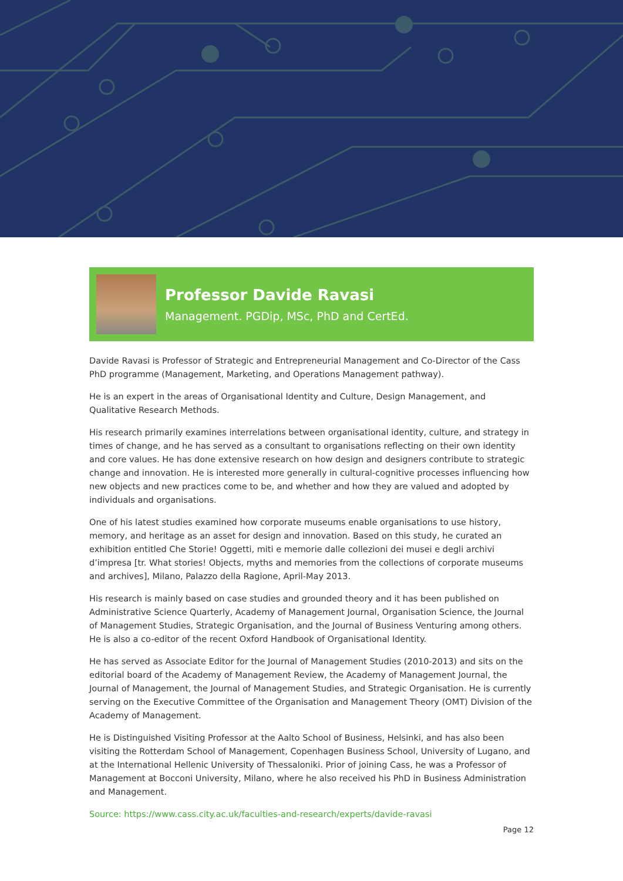Professor Davide Ravasi
Management. PGDip, MSc, PhD and CertEd.
Davide Ravasi is Professor of Strategic and Entrepreneurial Management and Co-Director of the Cass PhD programme (Management, Marketing, and Operations Management pathway).
He is an expert in the areas of Organisational Identity and Culture, Design Management, and Qualitative Research Methods.
His research primarily examines interrelations between organisational identity, culture, and strategy in times of change, and he has served as a consultant to organisations reflecting on their own identity and core values. He has done extensive research on how design and designers contribute to strategic change and innovation. He is interested more generally in cultural-cognitive processes influencing how new objects and new practices come to be, and whether and how they are valued and adopted by individuals and organisations.
One of his latest studies examined how corporate museums enable organisations to use history, memory, and heritage as an asset for design and innovation. Based on this study, he curated an exhibition entitled Che Storie! Oggetti, miti e memorie dalle collezioni dei musei e degli archivi d’impresa [tr. What stories! Objects, myths and memories from the collections of corporate museums and archives], Milano, Palazzo della Ragione, April-May 2013.
His research is mainly based on case studies and grounded theory and it has been published on Administrative Science Quarterly, Academy of Management Journal, Organisation Science, the Journal of Management Studies, Strategic Organisation, and the Journal of Business Venturing among others. He is also a co-editor of the recent Oxford Handbook of Organisational Identity.
He has served as Associate Editor for the Journal of Management Studies (2010-2013) and sits on the editorial board of the Academy of Management Review, the Academy of Management Journal, the Journal of Management, the Journal of Management Studies, and Strategic Organisation. He is currently serving on the Executive Committee of the Organisation and Management Theory (OMT) Division of the Academy of Management.
He is Distinguished Visiting Professor at the Aalto School of Business, Helsinki, and has also been visiting the Rotterdam School of Management, Copenhagen Business School, University of Lugano, and at the International Hellenic University of Thessaloniki. Prior of joining Cass, he was a Professor of Management at Bocconi University, Milano, where he also received his PhD in Business Administration and Management.
Source: https://www.cass.city.ac.uk/faculties-and-research/experts/davide-ravasi
Page 12